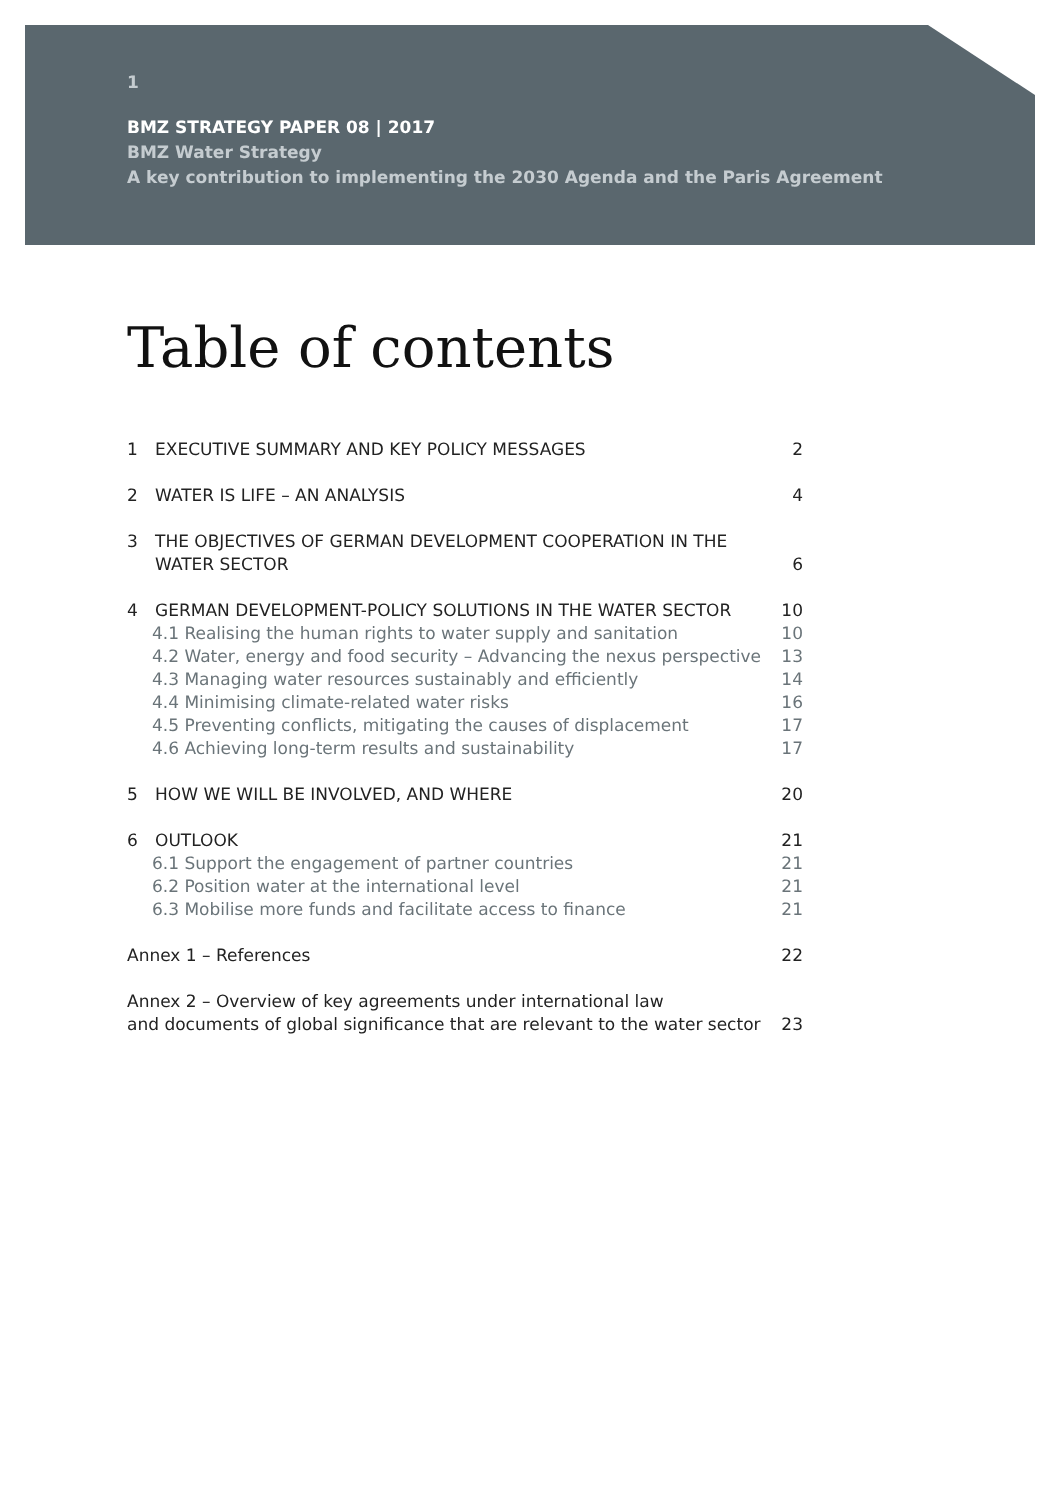1
BMZ STRATEGY PAPER 08 | 2017
BMZ Water Strategy
A key contribution to implementing the 2030 Agenda and the Paris Agreement
Table of contents
1 EXECUTIVE SUMMARY AND KEY POLICY MESSAGES 2
2 WATER IS LIFE – AN ANALYSIS 4
3 THE OBJECTIVES OF GERMAN DEVELOPMENT COOPERATION IN THE
WATER SECTOR 6
4 GERMAN DEVELOPMENT-POLICY SOLUTIONS IN THE WATER SECTOR 10
4.1 Realising the human rights to water supply and sanitation 10
4.2 Water, energy and food security – Advancing the nexus perspective 13
4.3 Managing water resources sustainably and efficiently 14
4.4 Minimising climate-related water risks 16
4.5 Preventing conflicts, mitigating the causes of displacement 17
4.6 Achieving long-term results and sustainability 17
5 HOW WE WILL BE INVOLVED, AND WHERE 20
6 OUTLOOK 21
6.1 Support the engagement of partner countries 21
6.2 Position water at the international level 21
6.3 Mobilise more funds and facilitate access to finance 21
Annex 1 – References 22
Annex 2 – Overview of key agreements under international law
and documents of global significance that are relevant to the water sector 23